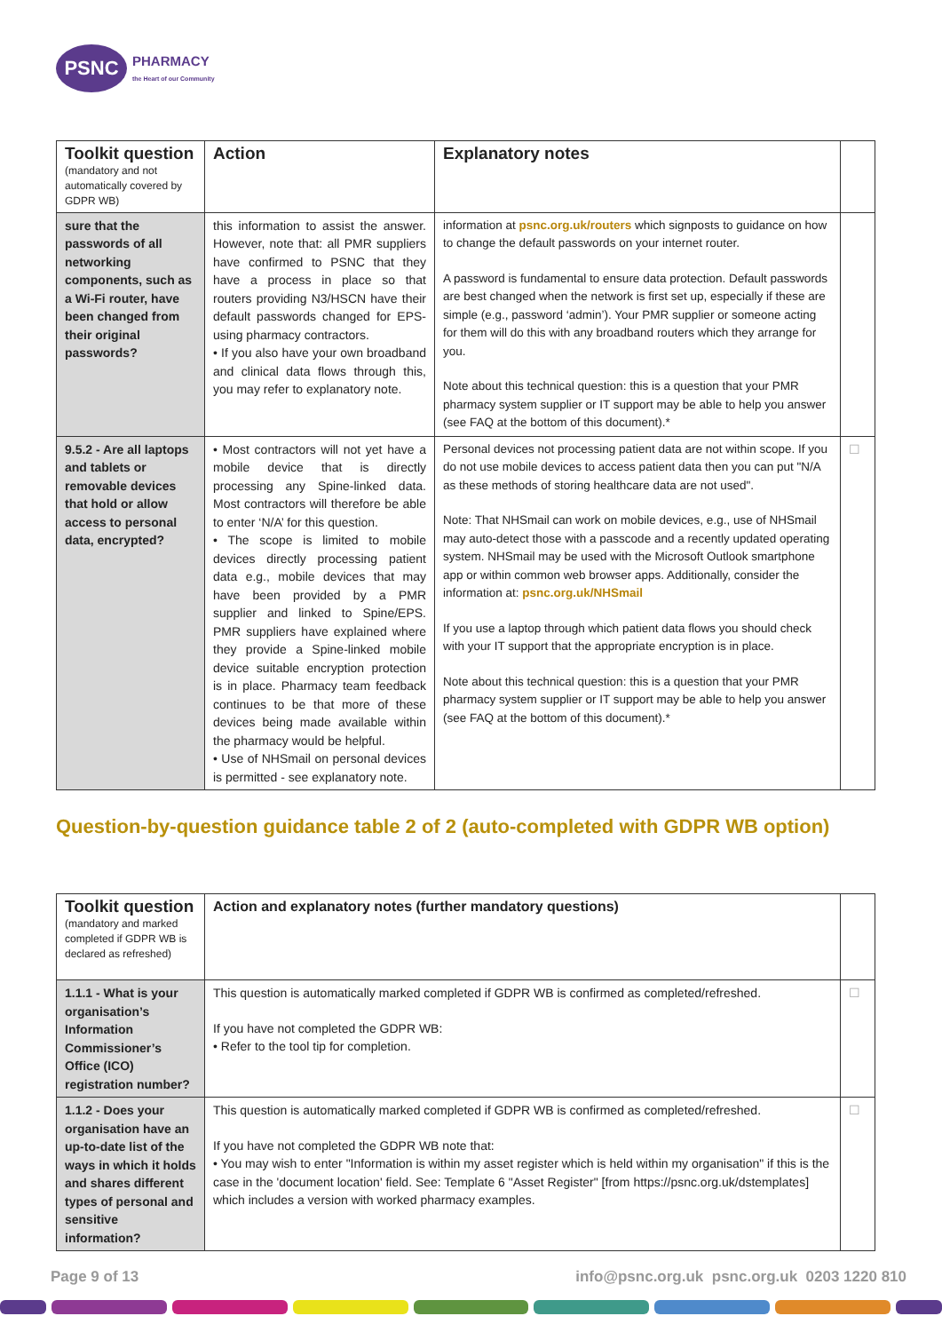PSNC
PHARMACY
the Heart of our Community
| Toolkit question (mandatory and not automatically covered by GDPR WB) | Action | Explanatory notes | |
| sure that the passwords of all networking components, such as a Wi-Fi router, have been changed from their original passwords? | this information to assist the answer. However, note that: all PMR suppliers have confirmed to PSNC that they have a process in place so that routers providing N3/HSCN have their default passwords changed for EPS-using pharmacy contractors. • If you also have your own broadband and clinical data flows through this, you may refer to explanatory note. | information at psnc.org.uk/routers which signposts to guidance on how to change the default passwords on your internet router. A password is fundamental to ensure data protection. Default passwords are best changed when the network is first set up, especially if these are simple (e.g., password ‘admin’). Your PMR supplier or someone acting for them will do this with any broadband routers which they arrange for you. Note about this technical question: this is a question that your PMR pharmacy system supplier or IT support may be able to help you answer (see FAQ at the bottom of this document).* | |
| 9.5.2 - Are all laptops and tablets or removable devices that hold or allow access to personal data, encrypted? | • Most contractors will not yet have a mobile device that is directly processing any Spine-linked data. Most contractors will therefore be able to enter ‘N/A’ for this question. • The scope is limited to mobile devices directly processing patient data e.g., mobile devices that may have been provided by a PMR supplier and linked to Spine/EPS. PMR suppliers have explained where they provide a Spine-linked mobile device suitable encryption protection is in place. Pharmacy team feedback continues to be that more of these devices being made available within the pharmacy would be helpful. • Use of NHSmail on personal devices is permitted - see explanatory note. | Personal devices not processing patient data are not within scope. If you do not use mobile devices to access patient data then you can put "N/A as these methods of storing healthcare data are not used". Note: That NHSmail can work on mobile devices, e.g., use of NHSmail may auto-detect those with a passcode and a recently updated operating system. NHSmail may be used with the Microsoft Outlook smartphone app or within common web browser apps. Additionally, consider the information at: psnc.org.uk/NHSmail If you use a laptop through which patient data flows you should check with your IT support that the appropriate encryption is in place. Note about this technical question: this is a question that your PMR pharmacy system supplier or IT support may be able to help you answer (see FAQ at the bottom of this document).* | ☐ |
Question-by-question guidance table 2 of 2 (auto-completed with GDPR WB option)
| Toolkit question (mandatory and marked completed if GDPR WB is declared as refreshed) | Action and explanatory notes (further mandatory questions) | |
| 1.1.1 - What is your organisation’s Information Commissioner’s Office (ICO) registration number? | This question is automatically marked completed if GDPR WB is confirmed as completed/refreshed. If you have not completed the GDPR WB: • Refer to the tool tip for completion. | ☐ |
| 1.1.2 - Does your organisation have an up-to-date list of the ways in which it holds and shares different types of personal and sensitive information? | This question is automatically marked completed if GDPR WB is confirmed as completed/refreshed. If you have not completed the GDPR WB note that: • You may wish to enter "Information is within my asset register which is held within my organisation" if this is the case in the 'document location' field. See: Template 6 "Asset Register" [from https://psnc.org.uk/dstemplates] which includes a version with worked pharmacy examples. | ☐ |
Page 9 of 13 info@psnc.org.uk psnc.org.uk 0203 1220 810